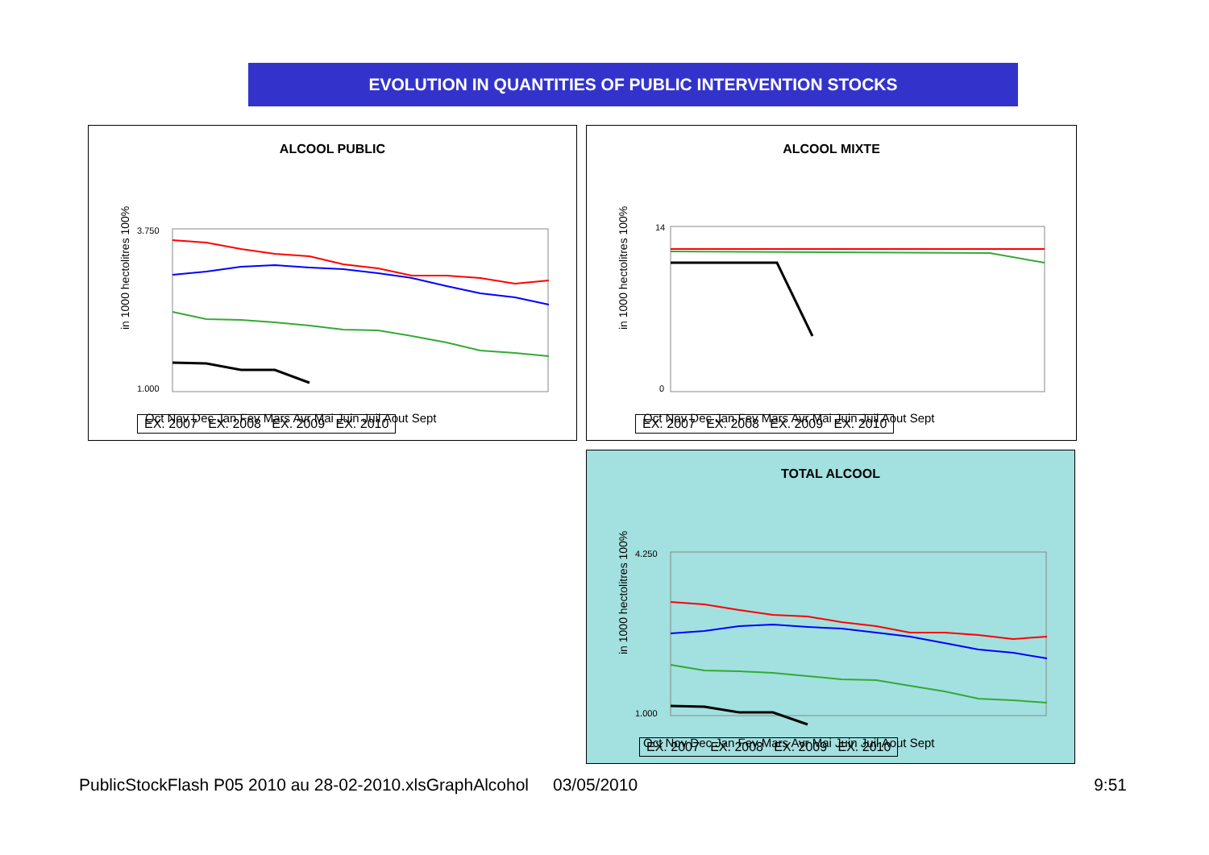EVOLUTION IN QUANTITIES OF PUBLIC INTERVENTION STOCKS
ALCOOL PUBLIC
in 1000 hectolitres 100%
3.750
1.000
Oct Nov Dec Jan Fev Mars Avr Mai Juin Juil Aout Sept
EX. 2007 EX. 2008 EX. 2009 EX. 2010
ALCOOL MIXTE
in 1000 hectolitres 100%
14
0
Oct Nov Dec Jan Fev Mars Avr Mai Juin Juil Aout Sept
EX. 2007 EX. 2008 EX. 2009 EX. 2010
TOTAL ALCOOL
in 1000 hectolitres 100%
4.250
1.000
Oct Nov Dec Jan Fev Mars Avr Mai Juin Juil Aout Sept
EX. 2007 EX. 2008 EX. 2009 EX. 2010
PublicStockFlash P05 2010 au 28-02-2010.xlsGraphAlcohol 03/05/2010 9:51